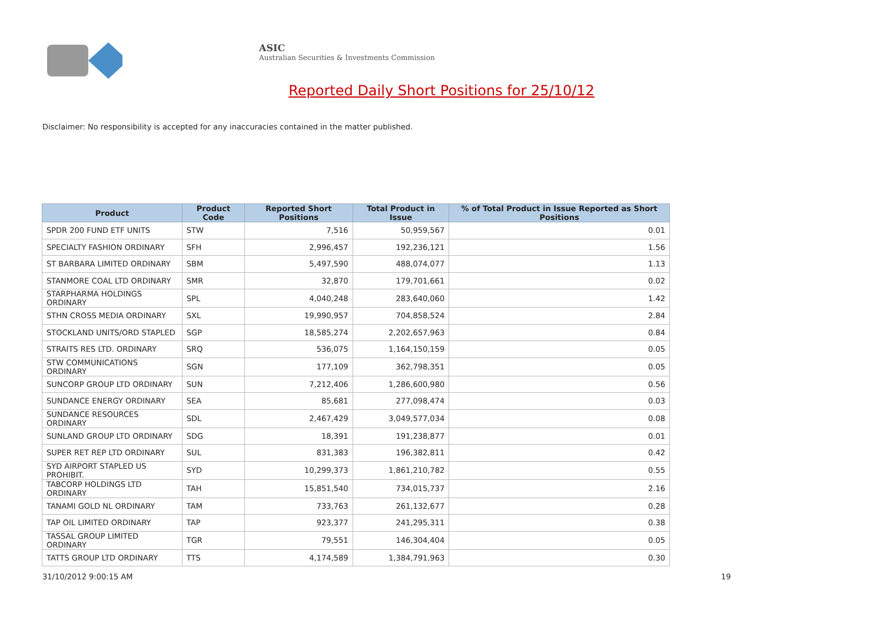ASIC
Australian Securities & Investments Commission
Reported Daily Short Positions for 25/10/12
Disclaimer: No responsibility is accepted for any inaccuracies contained in the matter published.
| Product | Product Code | Reported Short Positions | Total Product in Issue | % of Total Product in Issue Reported as Short Positions |
| --- | --- | --- | --- | --- |
| SPDR 200 FUND ETF UNITS | STW | 7,516 | 50,959,567 | 0.01 |
| SPECIALTY FASHION ORDINARY | SFH | 2,996,457 | 192,236,121 | 1.56 |
| ST BARBARA LIMITED ORDINARY | SBM | 5,497,590 | 488,074,077 | 1.13 |
| STANMORE COAL LTD ORDINARY | SMR | 32,870 | 179,701,661 | 0.02 |
| STARPHARMA HOLDINGS ORDINARY | SPL | 4,040,248 | 283,640,060 | 1.42 |
| STHN CROSS MEDIA ORDINARY | SXL | 19,990,957 | 704,858,524 | 2.84 |
| STOCKLAND UNITS/ORD STAPLED | SGP | 18,585,274 | 2,202,657,963 | 0.84 |
| STRAITS RES LTD. ORDINARY | SRQ | 536,075 | 1,164,150,159 | 0.05 |
| STW COMMUNICATIONS ORDINARY | SGN | 177,109 | 362,798,351 | 0.05 |
| SUNCORP GROUP LTD ORDINARY | SUN | 7,212,406 | 1,286,600,980 | 0.56 |
| SUNDANCE ENERGY ORDINARY | SEA | 85,681 | 277,098,474 | 0.03 |
| SUNDANCE RESOURCES ORDINARY | SDL | 2,467,429 | 3,049,577,034 | 0.08 |
| SUNLAND GROUP LTD ORDINARY | SDG | 18,391 | 191,238,877 | 0.01 |
| SUPER RET REP LTD ORDINARY | SUL | 831,383 | 196,382,811 | 0.42 |
| SYD AIRPORT STAPLED US PROHIBIT. | SYD | 10,299,373 | 1,861,210,782 | 0.55 |
| TABCORP HOLDINGS LTD ORDINARY | TAH | 15,851,540 | 734,015,737 | 2.16 |
| TANAMI GOLD NL ORDINARY | TAM | 733,763 | 261,132,677 | 0.28 |
| TAP OIL LIMITED ORDINARY | TAP | 923,377 | 241,295,311 | 0.38 |
| TASSAL GROUP LIMITED ORDINARY | TGR | 79,551 | 146,304,404 | 0.05 |
| TATTS GROUP LTD ORDINARY | TTS | 4,174,589 | 1,384,791,963 | 0.30 |
31/10/2012 9:00:15 AM 19